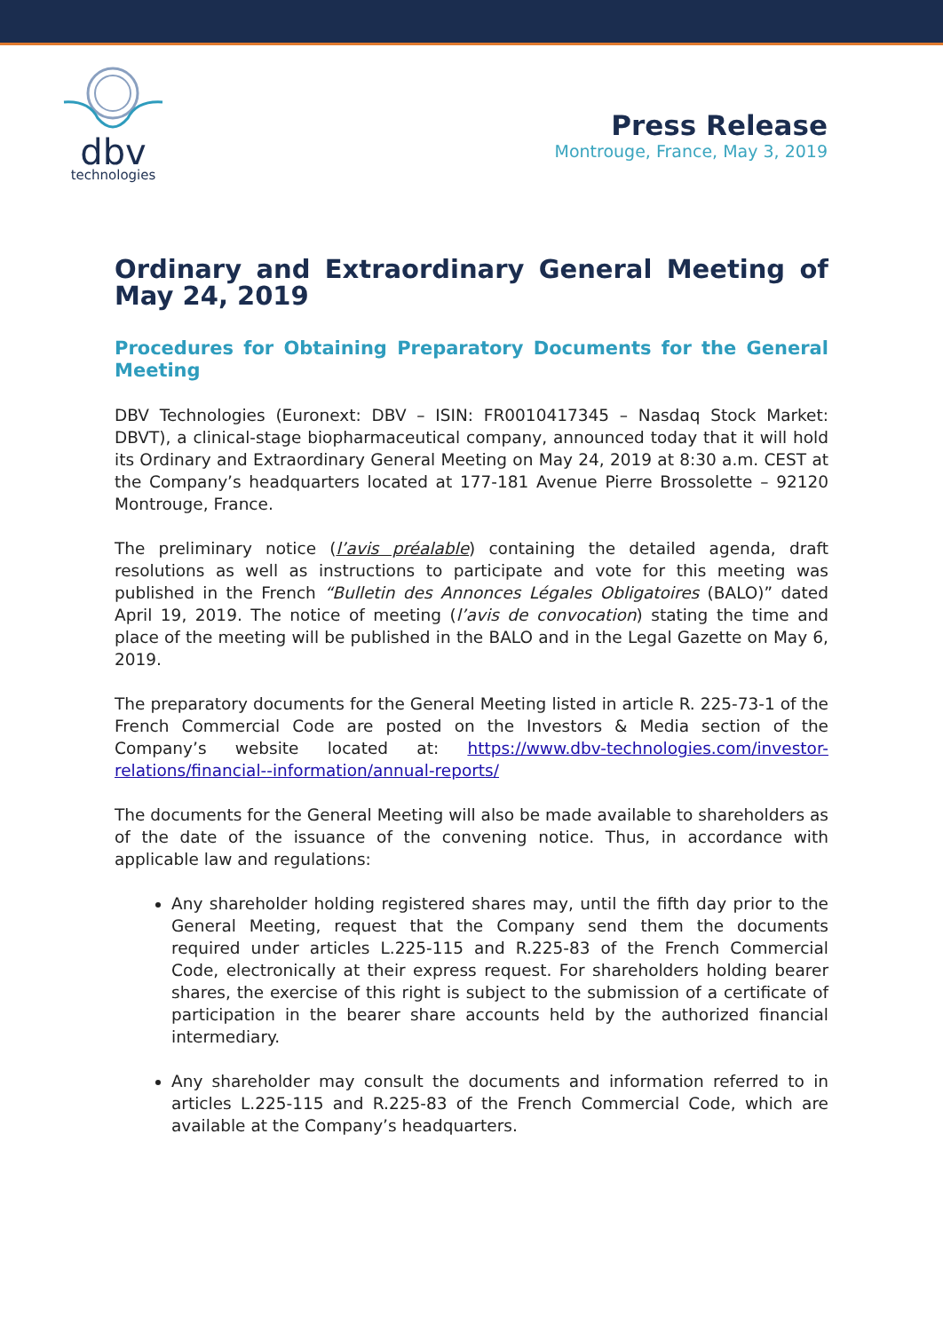dbv
technologies
Press Release
Montrouge, France, May 3, 2019
Ordinary and Extraordinary General Meeting of May 24, 2019
Procedures for Obtaining Preparatory Documents for the General Meeting
DBV Technologies (Euronext: DBV – ISIN: FR0010417345 – Nasdaq Stock Market: DBVT), a clinical-stage biopharmaceutical company, announced today that it will hold its Ordinary and Extraordinary General Meeting on May 24, 2019 at 8:30 a.m. CEST at the Company’s headquarters located at 177-181 Avenue Pierre Brossolette – 92120 Montrouge, France.
The preliminary notice (l’avis préalable) containing the detailed agenda, draft resolutions as well as instructions to participate and vote for this meeting was published in the French “Bulletin des Annonces Légales Obligatoires (BALO)” dated April 19, 2019. The notice of meeting (l’avis de convocation) stating the time and place of the meeting will be published in the BALO and in the Legal Gazette on May 6, 2019.
The preparatory documents for the General Meeting listed in article R. 225-73-1 of the French Commercial Code are posted on the Investors & Media section of the Company’s website located at: https://www.dbv-technologies.com/investor-relations/financial--information/annual-reports/
The documents for the General Meeting will also be made available to shareholders as of the date of the issuance of the convening notice. Thus, in accordance with applicable law and regulations:
Any shareholder holding registered shares may, until the fifth day prior to the General Meeting, request that the Company send them the documents required under articles L.225-115 and R.225-83 of the French Commercial Code, electronically at their express request. For shareholders holding bearer shares, the exercise of this right is subject to the submission of a certificate of participation in the bearer share accounts held by the authorized financial intermediary.
Any shareholder may consult the documents and information referred to in articles L.225-115 and R.225-83 of the French Commercial Code, which are available at the Company’s headquarters.